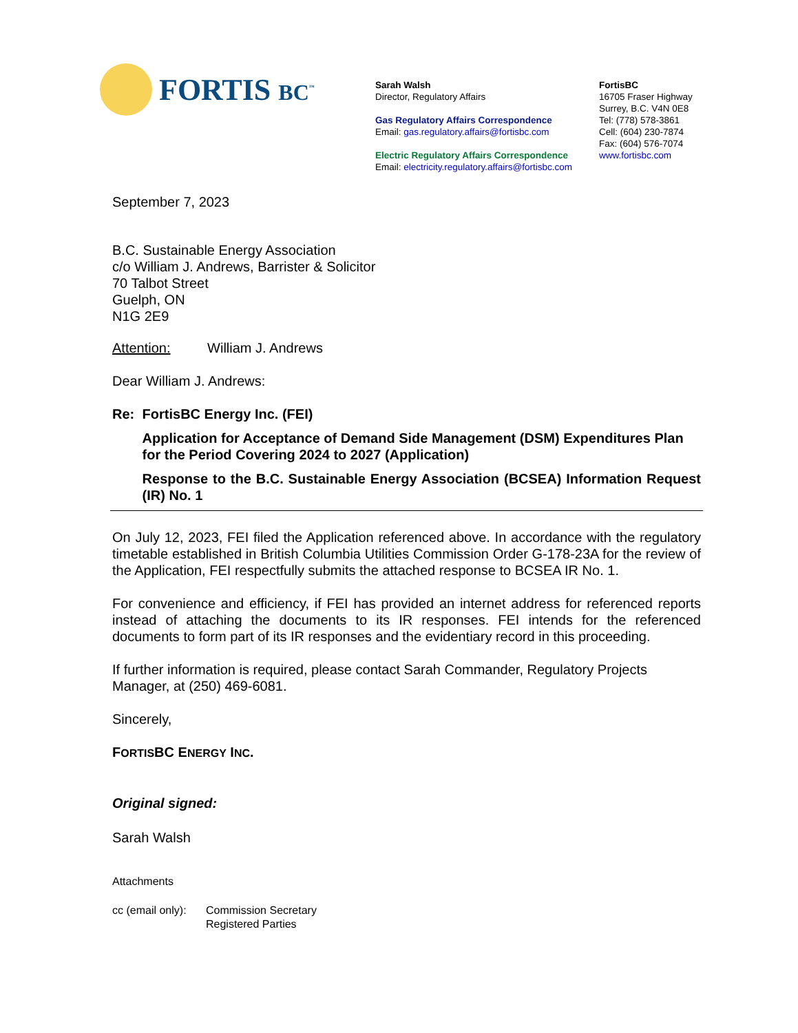FORTIS BC<sup>™</sup>
Sarah Walsh
Director, Regulatory Affairs
Gas Regulatory Affairs Correspondence
Email: gas.regulatory.affairs@fortisbc.com
Electric Regulatory Affairs Correspondence
Email: electricity.regulatory.affairs@fortisbc.com
FortisBC
16705 Fraser Highway
Surrey, B.C. V4N 0E8
Tel: (778) 578-3861
Cell: (604) 230-7874
Fax: (604) 576-7074
www.fortisbc.com
September 7, 2023
B.C. Sustainable Energy Association
c/o William J. Andrews, Barrister & Solicitor
70 Talbot Street
Guelph, ON
N1G 2E9
Attention: William J. Andrews
Dear William J. Andrews:
Re: FortisBC Energy Inc. (FEI)
Application for Acceptance of Demand Side Management (DSM) Expenditures Plan for the Period Covering 2024 to 2027 (Application)
Response to the B.C. Sustainable Energy Association (BCSEA) Information Request (IR) No. 1
On July 12, 2023, FEI filed the Application referenced above. In accordance with the regulatory timetable established in British Columbia Utilities Commission Order G-178-23A for the review of the Application, FEI respectfully submits the attached response to BCSEA IR No. 1.
For convenience and efficiency, if FEI has provided an internet address for referenced reports instead of attaching the documents to its IR responses. FEI intends for the referenced documents to form part of its IR responses and the evidentiary record in this proceeding.
If further information is required, please contact Sarah Commander, Regulatory Projects Manager, at (250) 469-6081.
Sincerely,
FORTISBC ENERGY INC.
Original signed:
Sarah Walsh
Attachments
cc (email only):
Commission Secretary
Registered Parties